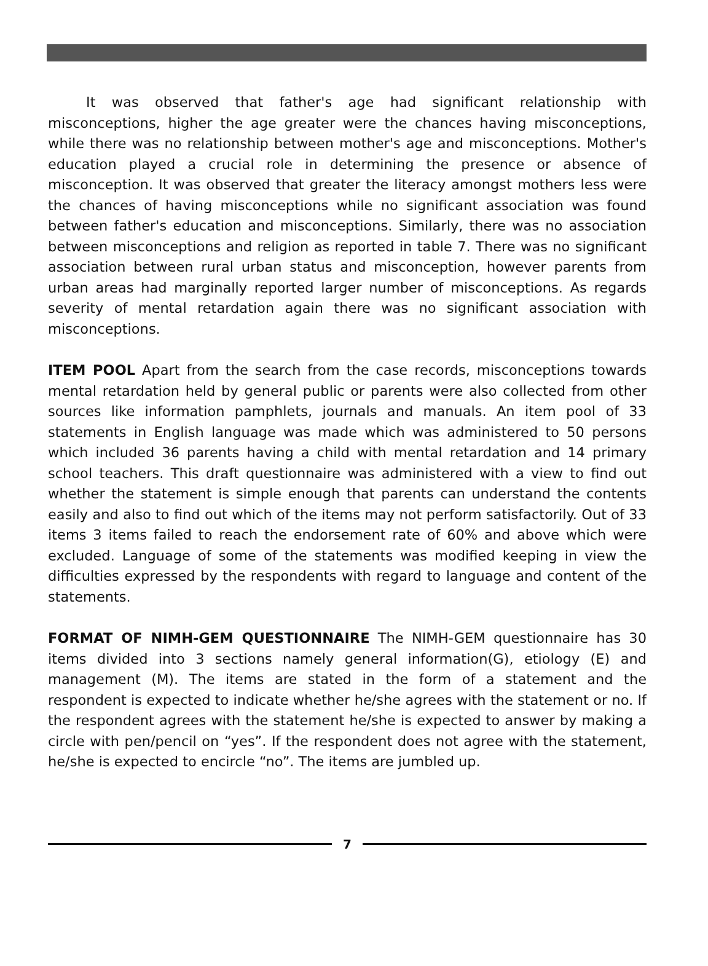It was observed that father's age had significant relationship with misconceptions, higher the age greater were the chances having misconceptions, while there was no relationship between mother's age and misconceptions. Mother's education played a crucial role in determining the presence or absence of misconception. It was observed that greater the literacy amongst mothers less were the chances of having misconceptions while no significant association was found between father's education and misconceptions. Similarly, there was no association between misconceptions and religion as reported in table 7. There was no significant association between rural urban status and misconception, however parents from urban areas had marginally reported larger number of misconceptions. As regards severity of mental retardation again there was no significant association with misconceptions.
ITEM POOL Apart from the search from the case records, misconceptions towards mental retardation held by general public or parents were also collected from other sources like information pamphlets, journals and manuals. An item pool of 33 statements in English language was made which was administered to 50 persons which included 36 parents having a child with mental retardation and 14 primary school teachers. This draft questionnaire was administered with a view to find out whether the statement is simple enough that parents can understand the contents easily and also to find out which of the items may not perform satisfactorily. Out of 33 items 3 items failed to reach the endorsement rate of 60% and above which were excluded. Language of some of the statements was modified keeping in view the difficulties expressed by the respondents with regard to language and content of the statements.
FORMAT OF NIMH-GEM QUESTIONNAIRE The NIMH-GEM questionnaire has 30 items divided into 3 sections namely general information(G), etiology (E) and management (M). The items are stated in the form of a statement and the respondent is expected to indicate whether he/she agrees with the statement or no. If the respondent agrees with the statement he/she is expected to answer by making a circle with pen/pencil on “yes”. If the respondent does not agree with the statement, he/she is expected to encircle “no”. The items are jumbled up.
7